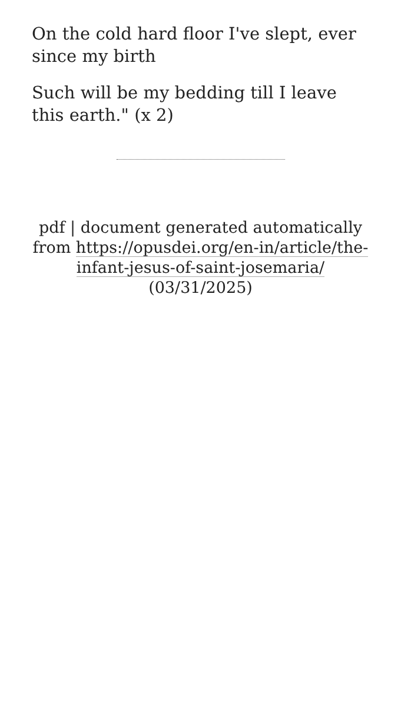On the cold hard floor I've slept, ever since my birth
Such will be my bedding till I leave this earth." (x 2)
pdf | document generated automatically from https://opusdei.org/en-in/article/the-infant-jesus-of-saint-josemaria/ (03/31/2025)